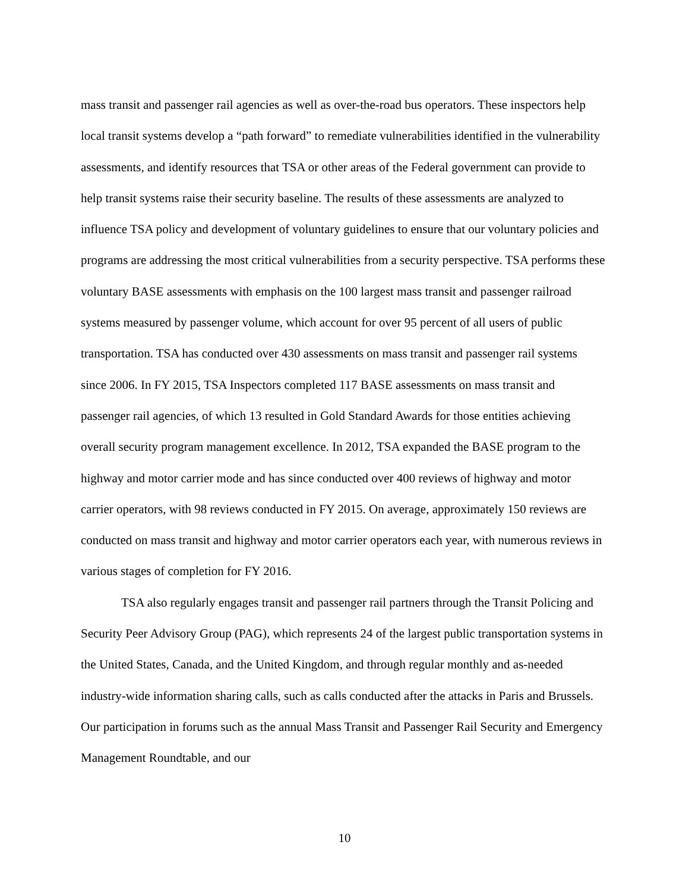mass transit and passenger rail agencies as well as over-the-road bus operators. These inspectors help local transit systems develop a “path forward” to remediate vulnerabilities identified in the vulnerability assessments, and identify resources that TSA or other areas of the Federal government can provide to help transit systems raise their security baseline. The results of these assessments are analyzed to influence TSA policy and development of voluntary guidelines to ensure that our voluntary policies and programs are addressing the most critical vulnerabilities from a security perspective. TSA performs these voluntary BASE assessments with emphasis on the 100 largest mass transit and passenger railroad systems measured by passenger volume, which account for over 95 percent of all users of public transportation. TSA has conducted over 430 assessments on mass transit and passenger rail systems since 2006. In FY 2015, TSA Inspectors completed 117 BASE assessments on mass transit and passenger rail agencies, of which 13 resulted in Gold Standard Awards for those entities achieving overall security program management excellence. In 2012, TSA expanded the BASE program to the highway and motor carrier mode and has since conducted over 400 reviews of highway and motor carrier operators, with 98 reviews conducted in FY 2015. On average, approximately 150 reviews are conducted on mass transit and highway and motor carrier operators each year, with numerous reviews in various stages of completion for FY 2016.
TSA also regularly engages transit and passenger rail partners through the Transit Policing and Security Peer Advisory Group (PAG), which represents 24 of the largest public transportation systems in the United States, Canada, and the United Kingdom, and through regular monthly and as-needed industry-wide information sharing calls, such as calls conducted after the attacks in Paris and Brussels. Our participation in forums such as the annual Mass Transit and Passenger Rail Security and Emergency Management Roundtable, and our
10